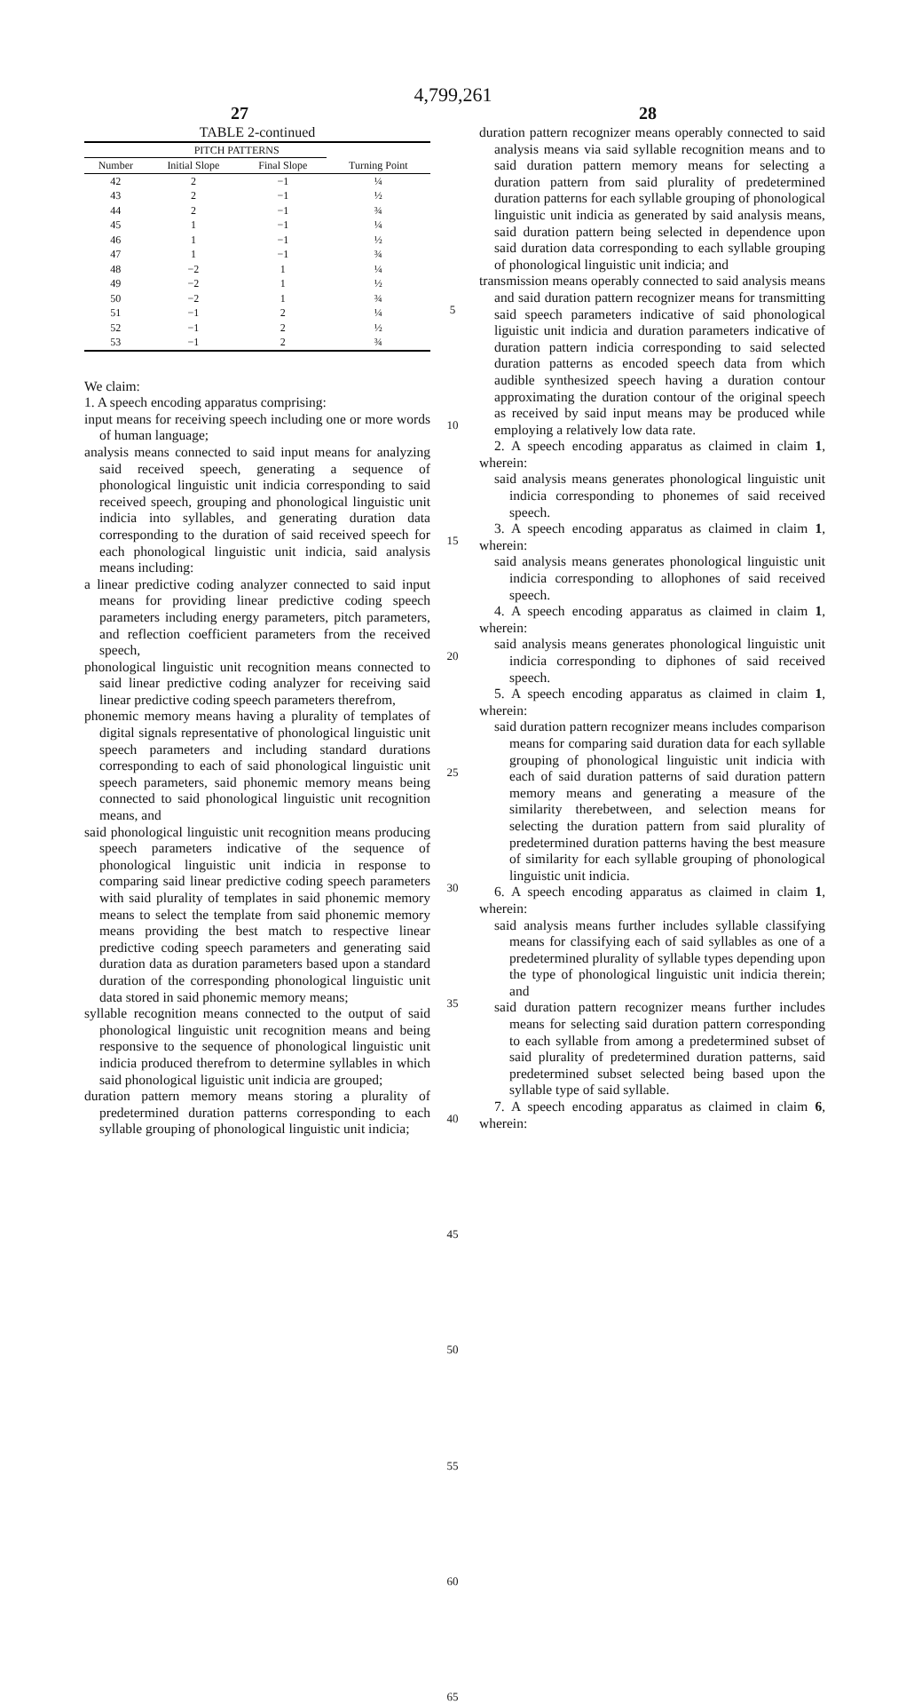4,799,261
27 28
TABLE 2-continued
| | PITCH PATTERNS | | |
| --- | --- | --- | --- |
| Number | Initial Slope | Final Slope | Turning Point |
| 42 | 2 | −1 | ¼ |
| 43 | 2 | −1 | ½ |
| 44 | 2 | −1 | ¾ |
| 45 | 1 | −1 | ¼ |
| 46 | 1 | −1 | ½ |
| 47 | 1 | −1 | ¾ |
| 48 | −2 | 1 | ¼ |
| 49 | −2 | 1 | ½ |
| 50 | −2 | 1 | ¾ |
| 51 | −1 | 2 | ¼ |
| 52 | −1 | 2 | ½ |
| 53 | −1 | 2 | ¾ |
We claim:
1. A speech encoding apparatus comprising:
input means for receiving speech including one or more words of human language;
analysis means connected to said input means for analyzing said received speech, generating a sequence of phonological linguistic unit indicia corresponding to said received speech, grouping and phonological linguistic unit indicia into syllables, and generating duration data corresponding to the duration of said received speech for each phonological linguistic unit indicia, said analysis means including:
a linear predictive coding analyzer connected to said input means for providing linear predictive coding speech parameters including energy parameters, pitch parameters, and reflection coefficient parameters from the received speech,
phonological linguistic unit recognition means connected to said linear predictive coding analyzer for receiving said linear predictive coding speech parameters therefrom,
phonemic memory means having a plurality of templates of digital signals representative of phonological linguistic unit speech parameters and including standard durations corresponding to each of said phonological linguistic unit speech parameters, said phonemic memory means being connected to said phonological linguistic unit recognition means, and
said phonological linguistic unit recognition means producing speech parameters indicative of the sequence of phonological linguistic unit indicia in response to comparing said linear predictive coding speech parameters with said plurality of templates in said phonemic memory means to select the template from said phonemic memory means providing the best match to respective linear predictive coding speech parameters and generating said duration data as duration parameters based upon a standard duration of the corresponding phonological linguistic unit data stored in said phonemic memory means;
syllable recognition means connected to the output of said phonological linguistic unit recognition means and being responsive to the sequence of phonological linguistic unit indicia produced therefrom to determine syllables in which said phonological liguistic unit indicia are grouped;
duration pattern memory means storing a plurality of predetermined duration patterns corresponding to each syllable grouping of phonological linguistic unit indicia;
5
10
15
20
25
30
35
40
45
50
55
60
65
duration pattern recognizer means operably connected to said analysis means via said syllable recognition means and to said duration pattern memory means for selecting a duration pattern from said plurality of predetermined duration patterns for each syllable grouping of phonological linguistic unit indicia as generated by said analysis means, said duration pattern being selected in dependence upon said duration data corresponding to each syllable grouping of phonological linguistic unit indicia; and
transmission means operably connected to said analysis means and said duration pattern recognizer means for transmitting said speech parameters indicative of said phonological liguistic unit indicia and duration parameters indicative of duration pattern indicia corresponding to said selected duration patterns as encoded speech data from which audible synthesized speech having a duration contour approximating the duration contour of the original speech as received by said input means may be produced while employing a relatively low data rate.
2. A speech encoding apparatus as claimed in claim 1, wherein:
said analysis means generates phonological linguistic unit indicia corresponding to phonemes of said received speech.
3. A speech encoding apparatus as claimed in claim 1, wherein:
said analysis means generates phonological linguistic unit indicia corresponding to allophones of said received speech.
4. A speech encoding apparatus as claimed in claim 1, wherein:
said analysis means generates phonological linguistic unit indicia corresponding to diphones of said received speech.
5. A speech encoding apparatus as claimed in claim 1, wherein:
said duration pattern recognizer means includes comparison means for comparing said duration data for each syllable grouping of phonological linguistic unit indicia with each of said duration patterns of said duration pattern memory means and generating a measure of the similarity therebetween, and selection means for selecting the duration pattern from said plurality of predetermined duration patterns having the best measure of similarity for each syllable grouping of phonological linguistic unit indicia.
6. A speech encoding apparatus as claimed in claim 1, wherein:
said analysis means further includes syllable classifying means for classifying each of said syllables as one of a predetermined plurality of syllable types depending upon the type of phonological linguistic unit indicia therein; and
said duration pattern recognizer means further includes means for selecting said duration pattern corresponding to each syllable from among a predetermined subset of said plurality of predetermined duration patterns, said predetermined subset selected being based upon the syllable type of said syllable.
7. A speech encoding apparatus as claimed in claim 6, wherein: